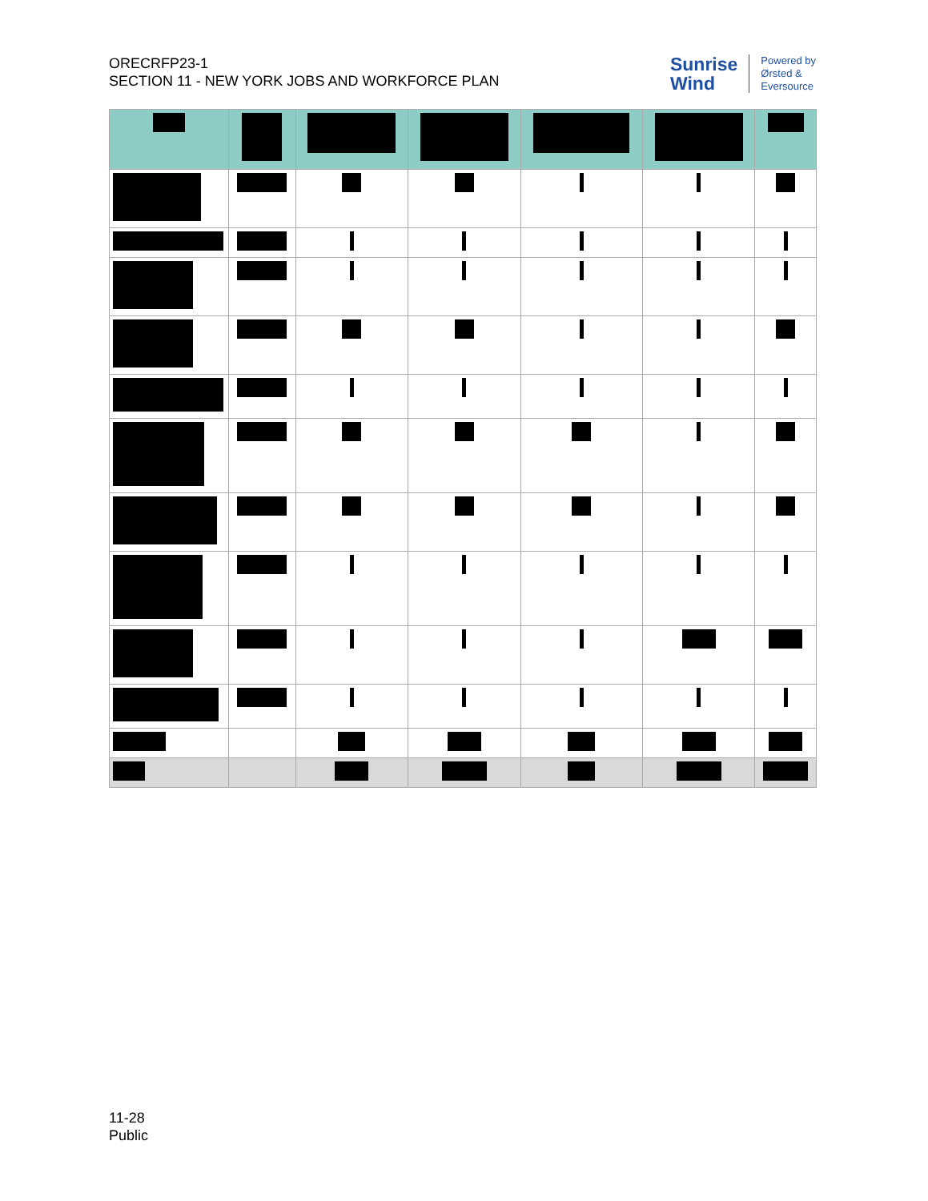ORECRFP23-1
SECTION 11 - NEW YORK JOBS AND WORKFORCE PLAN
Sunrise
Wind
Powered by
Ørsted &
Eversource
11-28
Public